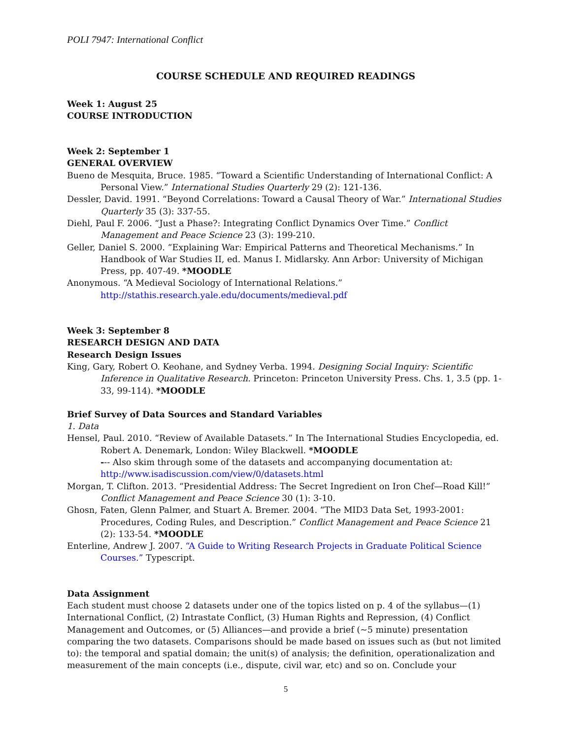POLI 7947: International Conflict
COURSE SCHEDULE AND REQUIRED READINGS
Week 1: August 25
COURSE INTRODUCTION
Week 2: September 1
GENERAL OVERVIEW
Bueno de Mesquita, Bruce. 1985. “Toward a Scientific Understanding of International Conflict: A Personal View.” International Studies Quarterly 29 (2): 121-136.
Dessler, David. 1991. “Beyond Correlations: Toward a Causal Theory of War.” International Studies Quarterly 35 (3): 337-55.
Diehl, Paul F. 2006. “Just a Phase?: Integrating Conflict Dynamics Over Time.” Conflict Management and Peace Science 23 (3): 199-210.
Geller, Daniel S. 2000. “Explaining War: Empirical Patterns and Theoretical Mechanisms.” In Handbook of War Studies II, ed. Manus I. Midlarsky. Ann Arbor: University of Michigan Press, pp. 407-49. *MOODLE
Anonymous. “A Medieval Sociology of International Relations.”
http://stathis.research.yale.edu/documents/medieval.pdf
Week 3: September 8
RESEARCH DESIGN AND DATA
Research Design Issues
King, Gary, Robert O. Keohane, and Sydney Verba. 1994. Designing Social Inquiry: Scientific Inference in Qualitative Research. Princeton: Princeton University Press. Chs. 1, 3.5 (pp. 1-33, 99-114). *MOODLE
Brief Survey of Data Sources and Standard Variables
1. Data
Hensel, Paul. 2010. “Review of Available Datasets.” In The International Studies Encyclopedia, ed. Robert A. Denemark, London: Wiley Blackwell. *MOODLE
--- Also skim through some of the datasets and accompanying documentation at:
http://www.isadiscussion.com/view/0/datasets.html
Morgan, T. Clifton. 2013. “Presidential Address: The Secret Ingredient on Iron Chef—Road Kill!” Conflict Management and Peace Science 30 (1): 3-10.
Ghosn, Faten, Glenn Palmer, and Stuart A. Bremer. 2004. “The MID3 Data Set, 1993-2001: Procedures, Coding Rules, and Description.” Conflict Management and Peace Science 21 (2): 133-54. *MOODLE
Enterline, Andrew J. 2007. “A Guide to Writing Research Projects in Graduate Political Science Courses.” Typescript.
Data Assignment
Each student must choose 2 datasets under one of the topics listed on p. 4 of the syllabus—(1) International Conflict, (2) Intrastate Conflict, (3) Human Rights and Repression, (4) Conflict Management and Outcomes, or (5) Alliances—and provide a brief (~5 minute) presentation comparing the two datasets. Comparisons should be made based on issues such as (but not limited to): the temporal and spatial domain; the unit(s) of analysis; the definition, operationalization and measurement of the main concepts (i.e., dispute, civil war, etc) and so on. Conclude your
5